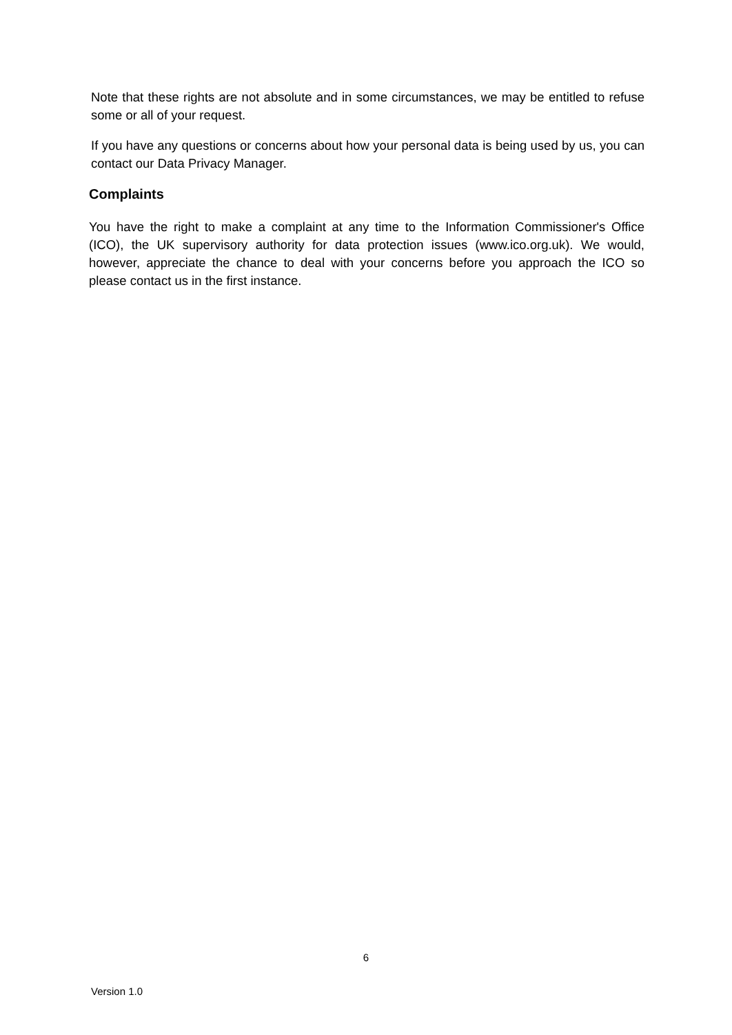Note that these rights are not absolute and in some circumstances, we may be entitled to refuse some or all of your request.
If you have any questions or concerns about how your personal data is being used by us, you can contact our Data Privacy Manager.
Complaints
You have the right to make a complaint at any time to the Information Commissioner's Office (ICO), the UK supervisory authority for data protection issues (www.ico.org.uk). We would, however, appreciate the chance to deal with your concerns before you approach the ICO so please contact us in the first instance.
6
Version 1.0